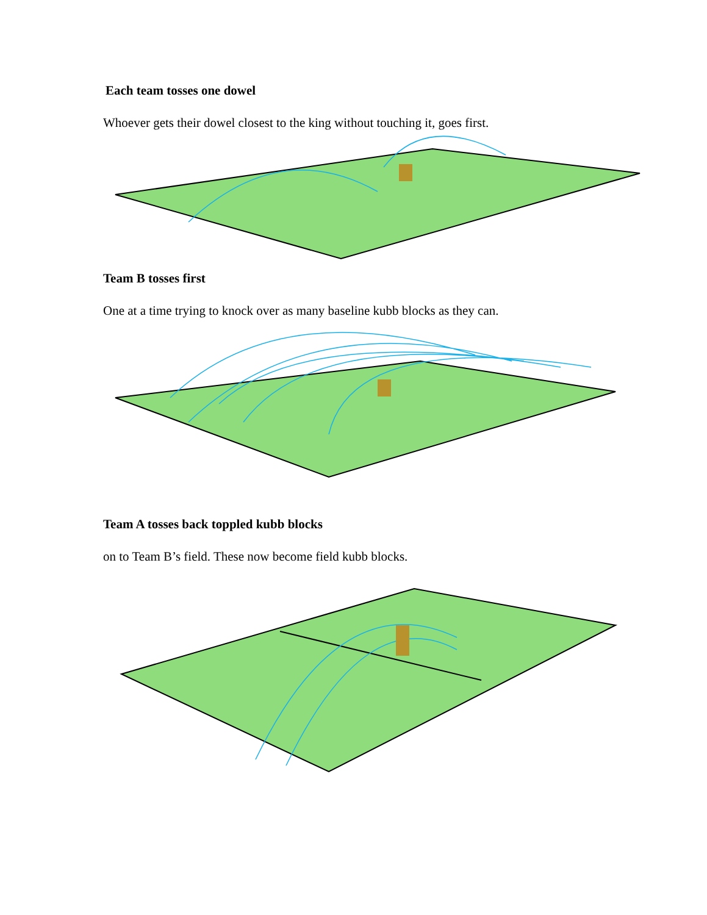Each team tosses one dowel
Whoever gets their dowel closest to the king without touching it, goes first.
Team B tosses first
One at a time trying to knock over as many baseline kubb blocks as they can.
Team A tosses back toppled kubb blocks
on to Team B’s field. These now become field kubb blocks.